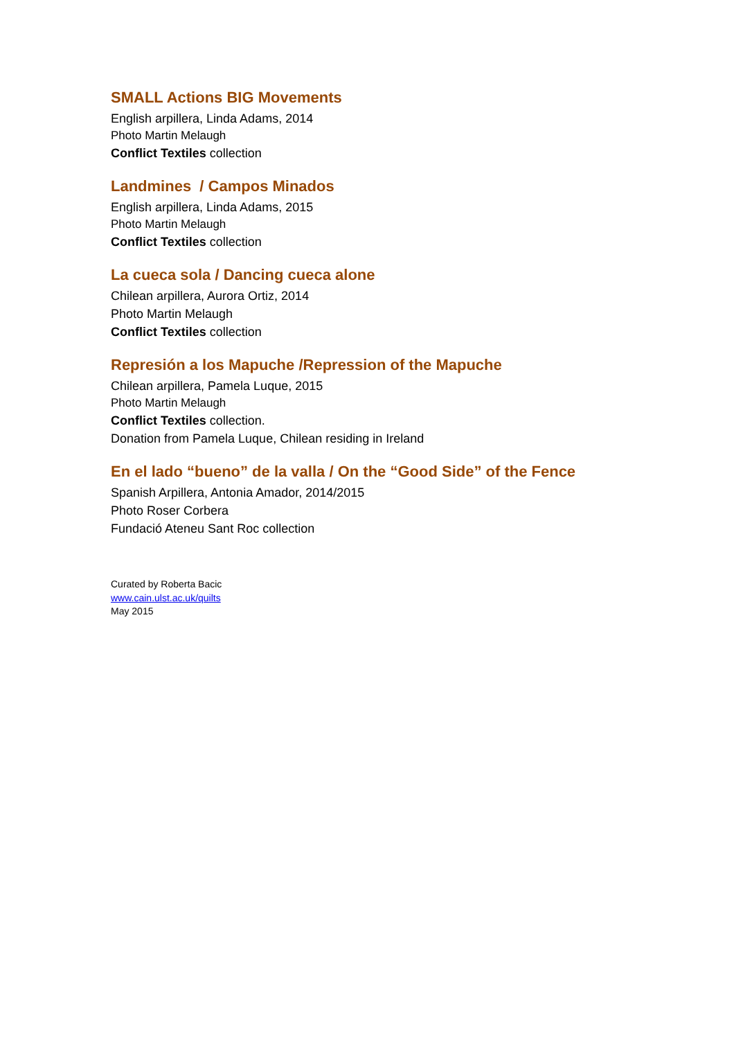SMALL Actions BIG Movements
English arpillera, Linda Adams, 2014
Photo Martin Melaugh
Conflict Textiles collection
Landmines / Campos Minados
English arpillera, Linda Adams, 2015
Photo Martin Melaugh
Conflict Textiles collection
La cueca sola / Dancing cueca alone
Chilean arpillera, Aurora Ortiz, 2014
Photo Martin Melaugh
Conflict Textiles collection
Represión a los Mapuche /Repression of the Mapuche
Chilean arpillera, Pamela Luque, 2015
Photo Martin Melaugh
Conflict Textiles collection.
Donation from Pamela Luque, Chilean residing in Ireland
En el lado “bueno” de la valla / On the “Good Side” of the Fence
Spanish Arpillera, Antonia Amador, 2014/2015
Photo Roser Corbera
Fundació Ateneu Sant Roc collection
Curated by Roberta Bacic
www.cain.ulst.ac.uk/quilts
May 2015